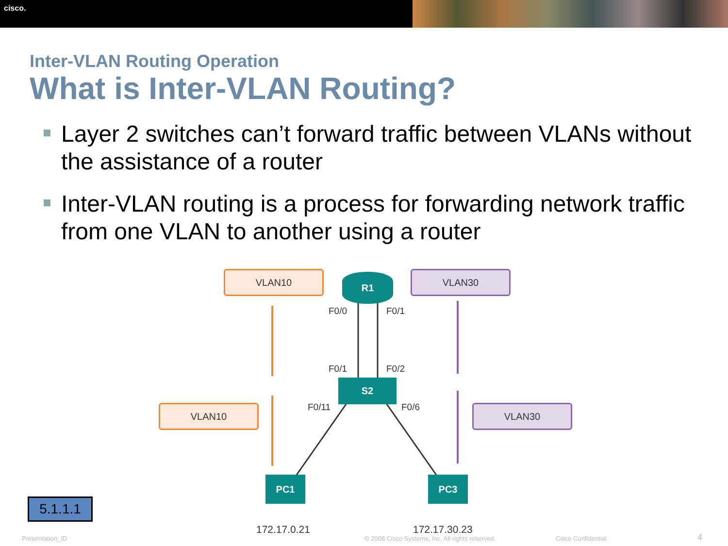cisco.
Inter-VLAN Routing Operation
What is Inter-VLAN Routing?
Layer 2 switches can’t forward traffic between VLANs without the assistance of a router
Inter-VLAN routing is a process for forwarding network traffic from one VLAN to another using a router
VLAN10 VLAN30
VLAN10 VLAN30
R1
S2
PC1 PC3
F0/0 F0/1
F0/1 F0/2
F0/11 F0/6
172.17.0.21 172.17.30.23
5.1.1.1
Presentation_ID
© 2008 Cisco Systems, Inc. All rights reserved.
Cisco Confidential 4